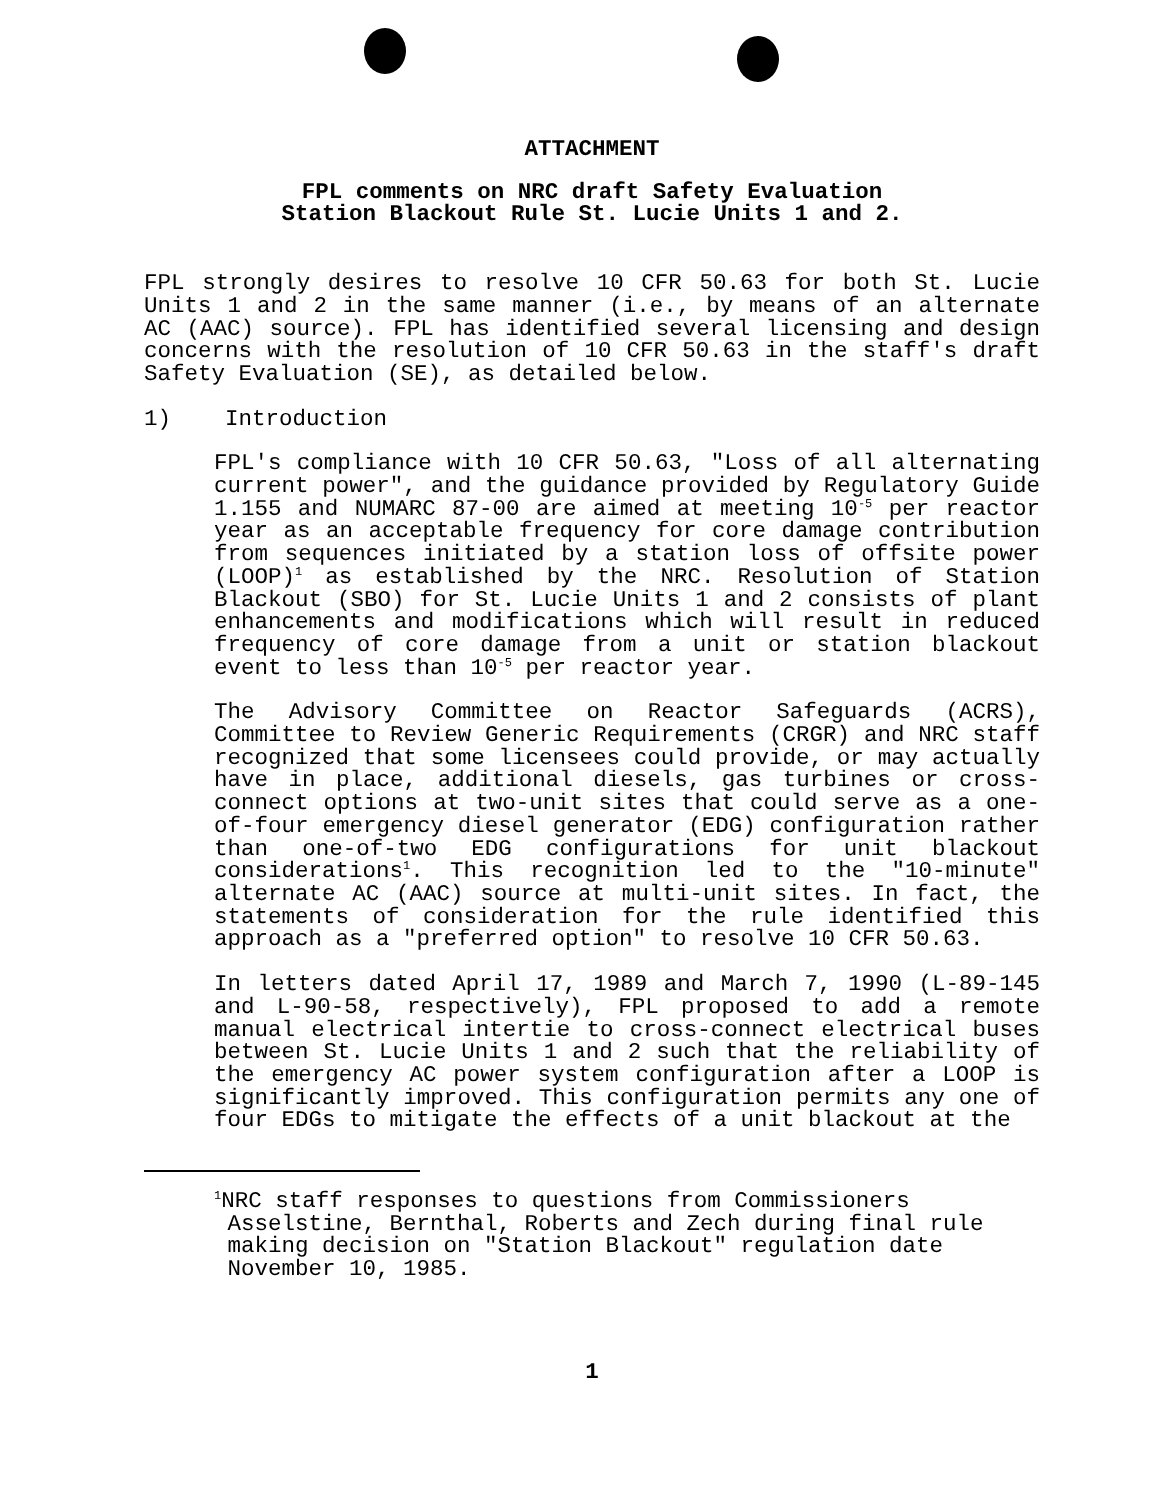ATTACHMENT
FPL comments on NRC draft Safety Evaluation
Station Blackout Rule St. Lucie Units 1 and 2.
FPL strongly desires to resolve 10 CFR 50.63 for both St. Lucie Units 1 and 2 in the same manner (i.e., by means of an alternate AC (AAC) source). FPL has identified several licensing and design concerns with the resolution of 10 CFR 50.63 in the staff's draft Safety Evaluation (SE), as detailed below.
1) Introduction
FPL's compliance with 10 CFR 50.63, "Loss of all alternating current power", and the guidance provided by Regulatory Guide 1.155 and NUMARC 87-00 are aimed at meeting 10<sup>-5</sup> per reactor year as an acceptable frequency for core damage contribution from sequences initiated by a station loss of offsite power (LOOP)<sup>1</sup> as established by the NRC. Resolution of Station Blackout (SBO) for St. Lucie Units 1 and 2 consists of plant enhancements and modifications which will result in reduced frequency of core damage from a unit or station blackout event to less than 10<sup>-5</sup> per reactor year.
The Advisory Committee on Reactor Safeguards (ACRS), Committee to Review Generic Requirements (CRGR) and NRC staff recognized that some licensees could provide, or may actually have in place, additional diesels, gas turbines or cross-connect options at two-unit sites that could serve as a one-of-four emergency diesel generator (EDG) configuration rather than one-of-two EDG configurations for unit blackout considerations<sup>1</sup>. This recognition led to the "10-minute" alternate AC (AAC) source at multi-unit sites. In fact, the statements of consideration for the rule identified this approach as a "preferred option" to resolve 10 CFR 50.63.
In letters dated April 17, 1989 and March 7, 1990 (L-89-145 and L-90-58, respectively), FPL proposed to add a remote manual electrical intertie to cross-connect electrical buses between St. Lucie Units 1 and 2 such that the reliability of the emergency AC power system configuration after a LOOP is significantly improved. This configuration permits any one of four EDGs to mitigate the effects of a unit blackout at the
<sup>1</sup> NRC staff responses to questions from Commissioners
Asselstine, Bernthal, Roberts and Zech during final rule
making decision on "Station Blackout" regulation date
November 10, 1985.
1